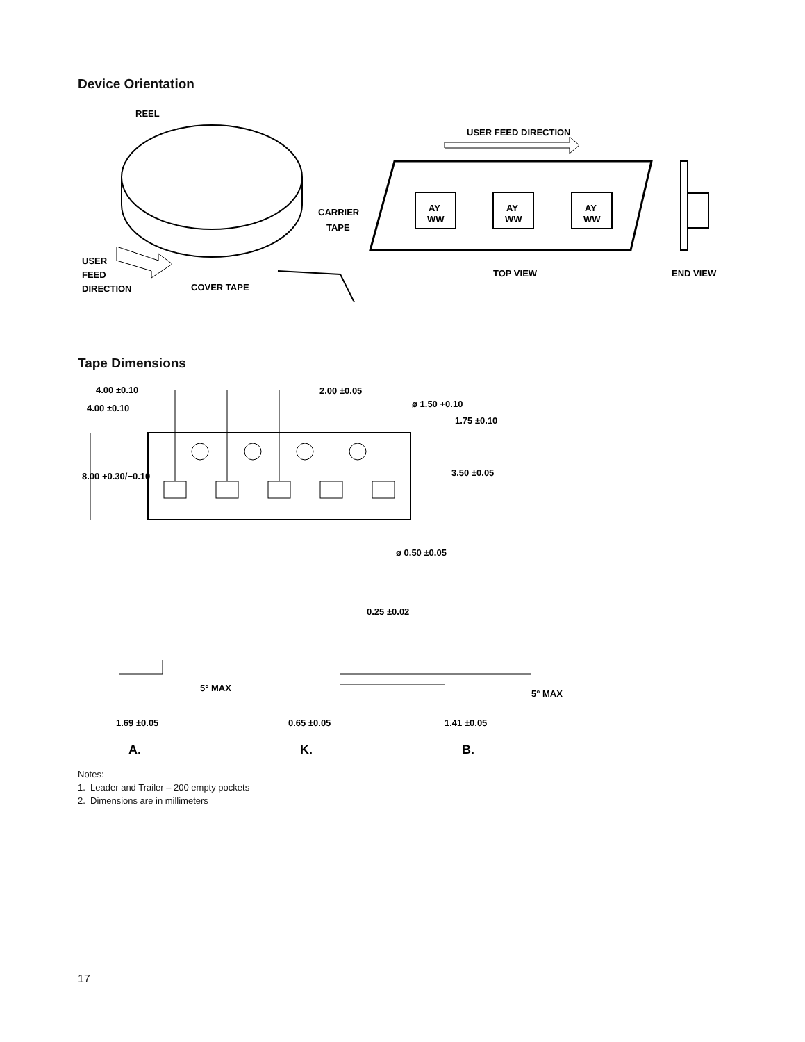Device Orientation
REEL
CARRIER
TAPE
USER
FEED
DIRECTION
COVER TAPE
USER FEED DIRECTION
AY
WW
AY
WW
AY
WW
TOP VIEW
END VIEW
Tape Dimensions
4.00 ±0.10
4.00 ±0.10
2.00 ±0.05
ø 1.50 +0.10
1.75 ±0.10
3.50 ±0.05
8.00 +0.30/−0.10
ø 0.50 ±0.05
0.25 ±0.02
5° MAX
5° MAX
1.69 ±0.05
0.65 ±0.05
1.41 ±0.05
A.
K.
B.
Notes:
1. Leader and Trailer – 200 empty pockets
2. Dimensions are in millimeters
17